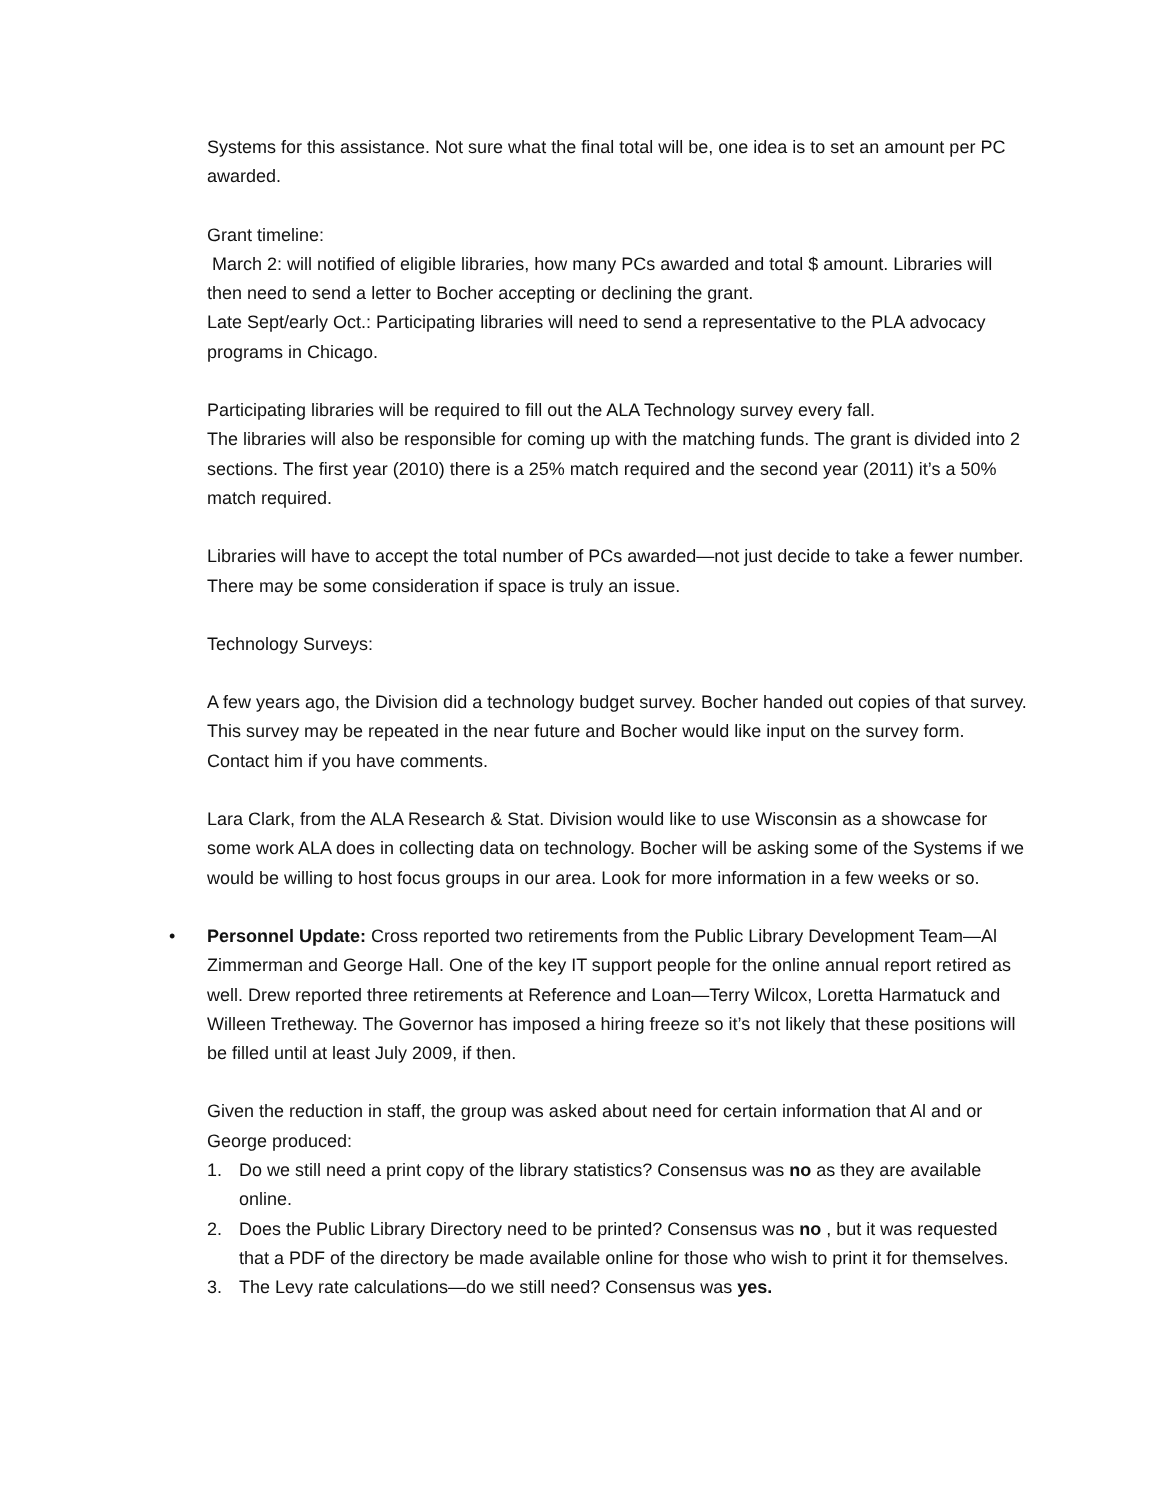Systems for this assistance. Not sure what the final total will be, one idea is to set an amount per PC awarded.
Grant timeline:
March 2: will notified of eligible libraries, how many PCs awarded and total $ amount. Libraries will then need to send a letter to Bocher accepting or declining the grant.
Late Sept/early Oct.: Participating libraries will need to send a representative to the PLA advocacy programs in Chicago.
Participating libraries will be required to fill out the ALA Technology survey every fall.
The libraries will also be responsible for coming up with the matching funds. The grant is divided into 2 sections. The first year (2010) there is a 25% match required and the second year (2011) it’s a 50% match required.
Libraries will have to accept the total number of PCs awarded—not just decide to take a fewer number. There may be some consideration if space is truly an issue.
Technology Surveys:
A few years ago, the Division did a technology budget survey. Bocher handed out copies of that survey. This survey may be repeated in the near future and Bocher would like input on the survey form. Contact him if you have comments.
Lara Clark, from the ALA Research & Stat. Division would like to use Wisconsin as a showcase for some work ALA does in collecting data on technology. Bocher will be asking some of the Systems if we would be willing to host focus groups in our area. Look for more information in a few weeks or so.
• Personnel Update: Cross reported two retirements from the Public Library Development Team—Al Zimmerman and George Hall. One of the key IT support people for the online annual report retired as well. Drew reported three retirements at Reference and Loan—Terry Wilcox, Loretta Harmatuck and Willeen Tretheway. The Governor has imposed a hiring freeze so it’s not likely that these positions will be filled until at least July 2009, if then.
Given the reduction in staff, the group was asked about need for certain information that Al and or George produced:
1. Do we still need a print copy of the library statistics? Consensus was no as they are available online.
2. Does the Public Library Directory need to be printed? Consensus was no , but it was requested that a PDF of the directory be made available online for those who wish to print it for themselves.
3. The Levy rate calculations—do we still need? Consensus was yes.